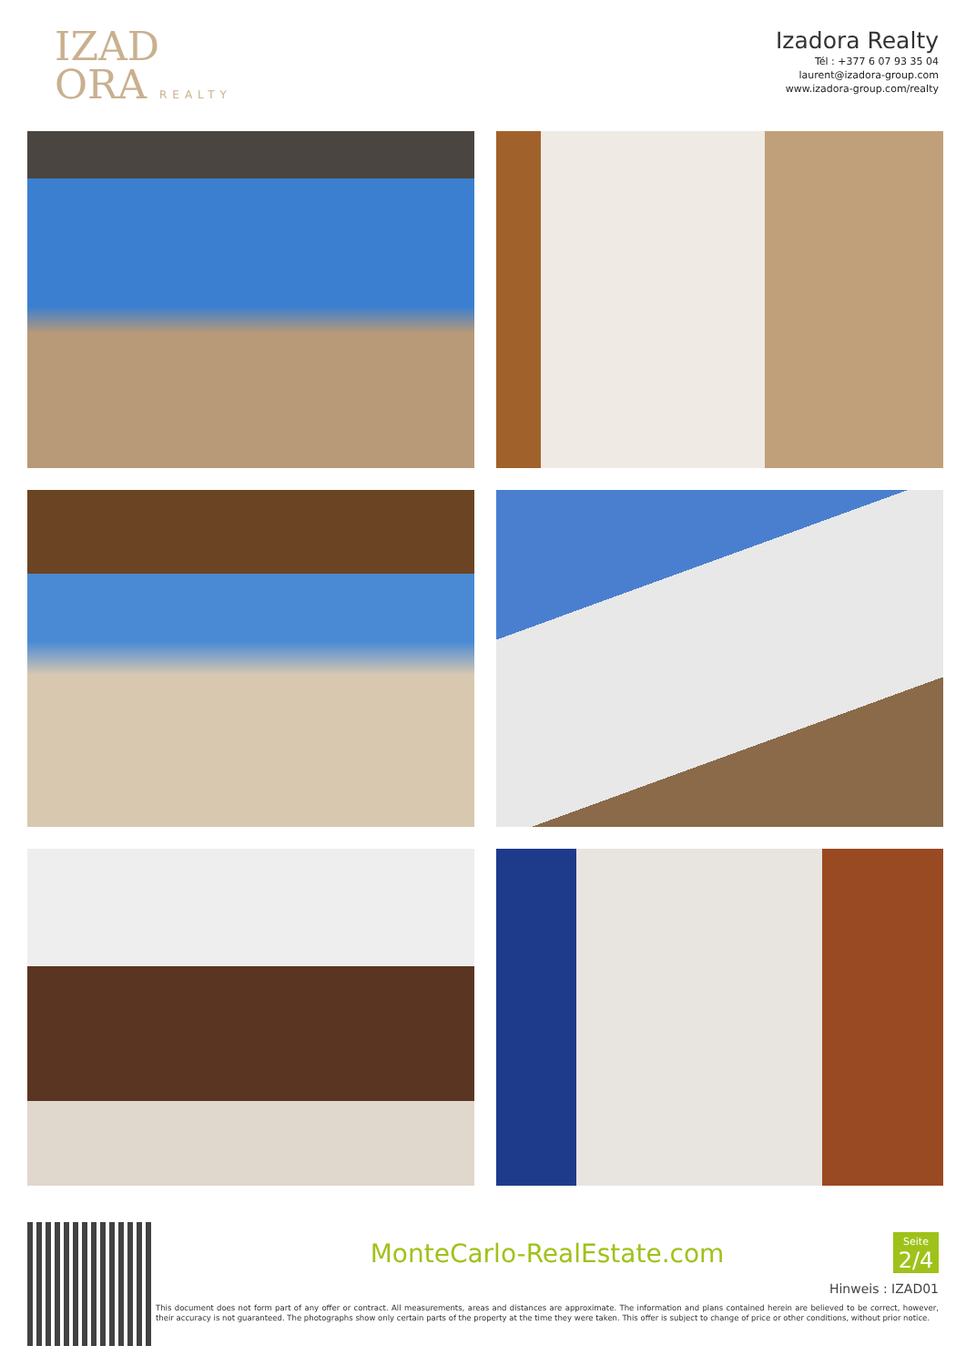IZAD
ORA REALTY
Izadora Realty
Tél : +377 6 07 93 35 04
laurent@izadora-group.com
www.izadora-group.com/realty
MonteCarlo-RealEstate.com
Seite
2/4
Hinweis : IZAD01
This document does not form part of any offer or contract. All measurements, areas and distances are approximate. The information and plans contained herein are believed to be correct, however, their accuracy is not guaranteed. The photographs show only certain parts of the property at the time they were taken. This offer is subject to change of price or other conditions, without prior notice.